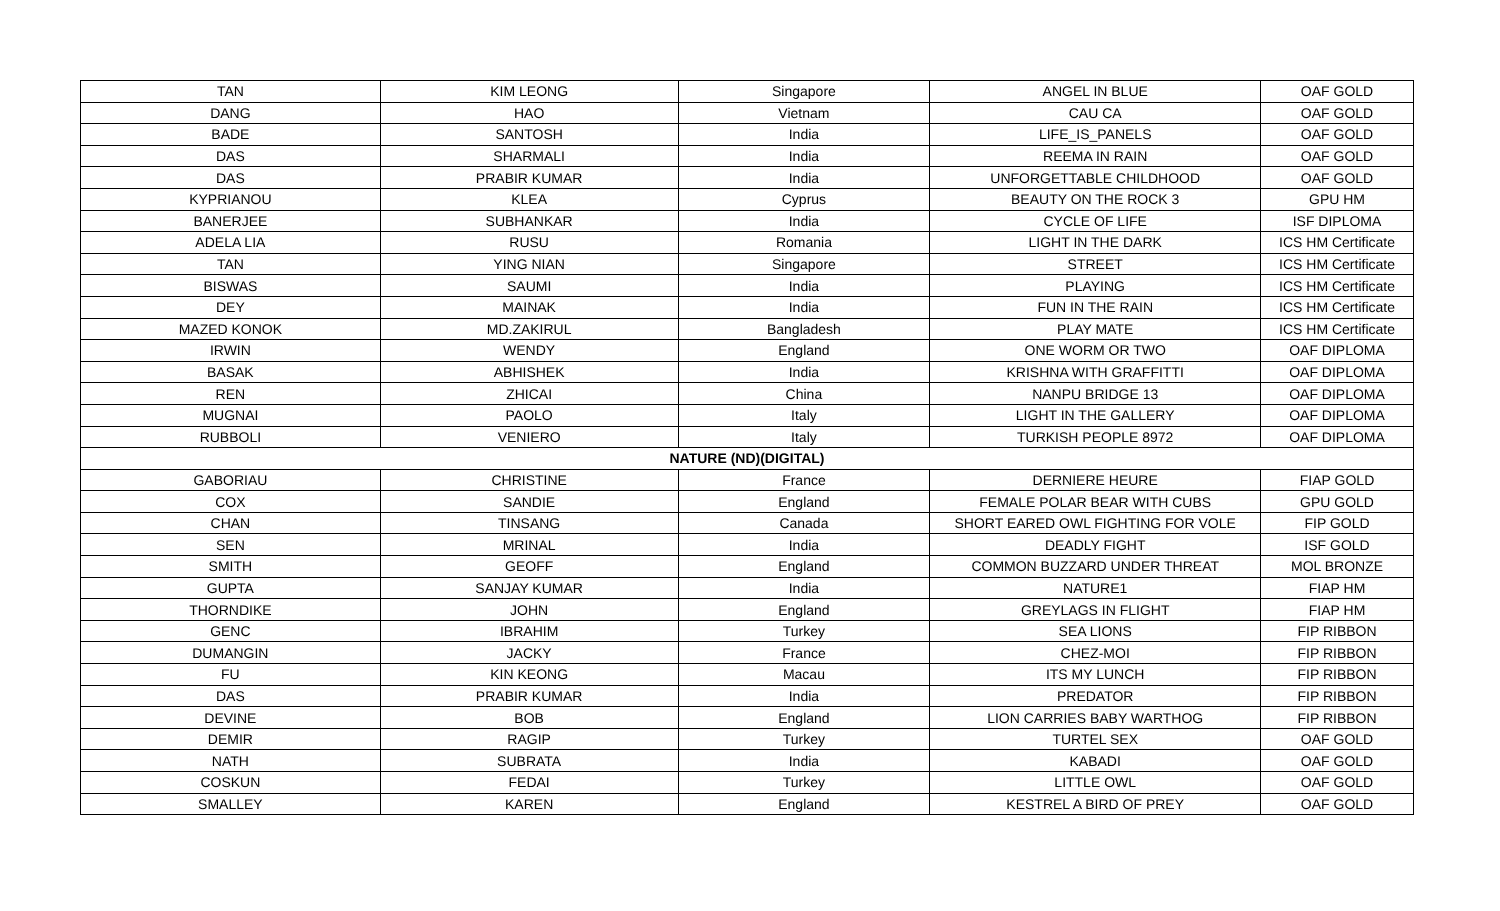| TAN | KIM LEONG | Singapore | ANGEL IN BLUE | OAF GOLD |
| DANG | HAO | Vietnam | CAU CA | OAF GOLD |
| BADE | SANTOSH | India | LIFE_IS_PANELS | OAF GOLD |
| DAS | SHARMALI | India | REEMA IN RAIN | OAF GOLD |
| DAS | PRABIR KUMAR | India | UNFORGETTABLE CHILDHOOD | OAF GOLD |
| KYPRIANOU | KLEA | Cyprus | BEAUTY ON THE ROCK 3 | GPU HM |
| BANERJEE | SUBHANKAR | India | CYCLE OF LIFE | ISF DIPLOMA |
| ADELA LIA | RUSU | Romania | LIGHT IN THE DARK | ICS HM Certificate |
| TAN | YING NIAN | Singapore | STREET | ICS HM Certificate |
| BISWAS | SAUMI | India | PLAYING | ICS HM Certificate |
| DEY | MAINAK | India | FUN IN THE RAIN | ICS HM Certificate |
| MAZED KONOK | MD.ZAKIRUL | Bangladesh | PLAY MATE | ICS HM Certificate |
| IRWIN | WENDY | England | ONE WORM OR TWO | OAF DIPLOMA |
| BASAK | ABHISHEK | India | KRISHNA WITH GRAFFITTI | OAF DIPLOMA |
| REN | ZHICAI | China | NANPU BRIDGE 13 | OAF DIPLOMA |
| MUGNAI | PAOLO | Italy | LIGHT IN THE GALLERY | OAF DIPLOMA |
| RUBBOLI | VENIERO | Italy | TURKISH PEOPLE 8972 | OAF DIPLOMA |
| NATURE (ND)(DIGITAL) | | | | |
| GABORIAU | CHRISTINE | France | DERNIERE HEURE | FIAP GOLD |
| COX | SANDIE | England | FEMALE POLAR BEAR WITH CUBS | GPU GOLD |
| CHAN | TINSANG | Canada | SHORT EARED OWL FIGHTING FOR VOLE | FIP GOLD |
| SEN | MRINAL | India | DEADLY FIGHT | ISF GOLD |
| SMITH | GEOFF | England | COMMON BUZZARD UNDER THREAT | MOL BRONZE |
| GUPTA | SANJAY KUMAR | India | NATURE1 | FIAP HM |
| THORNDIKE | JOHN | England | GREYLAGS IN FLIGHT | FIAP HM |
| GENC | IBRAHIM | Turkey | SEA LIONS | FIP RIBBON |
| DUMANGIN | JACKY | France | CHEZ-MOI | FIP RIBBON |
| FU | KIN KEONG | Macau | ITS MY LUNCH | FIP RIBBON |
| DAS | PRABIR KUMAR | India | PREDATOR | FIP RIBBON |
| DEVINE | BOB | England | LION CARRIES BABY WARTHOG | FIP RIBBON |
| DEMIR | RAGIP | Turkey | TURTEL SEX | OAF GOLD |
| NATH | SUBRATA | India | KABADI | OAF GOLD |
| COSKUN | FEDAI | Turkey | LITTLE OWL | OAF GOLD |
| SMALLEY | KAREN | England | KESTREL A BIRD OF PREY | OAF GOLD |